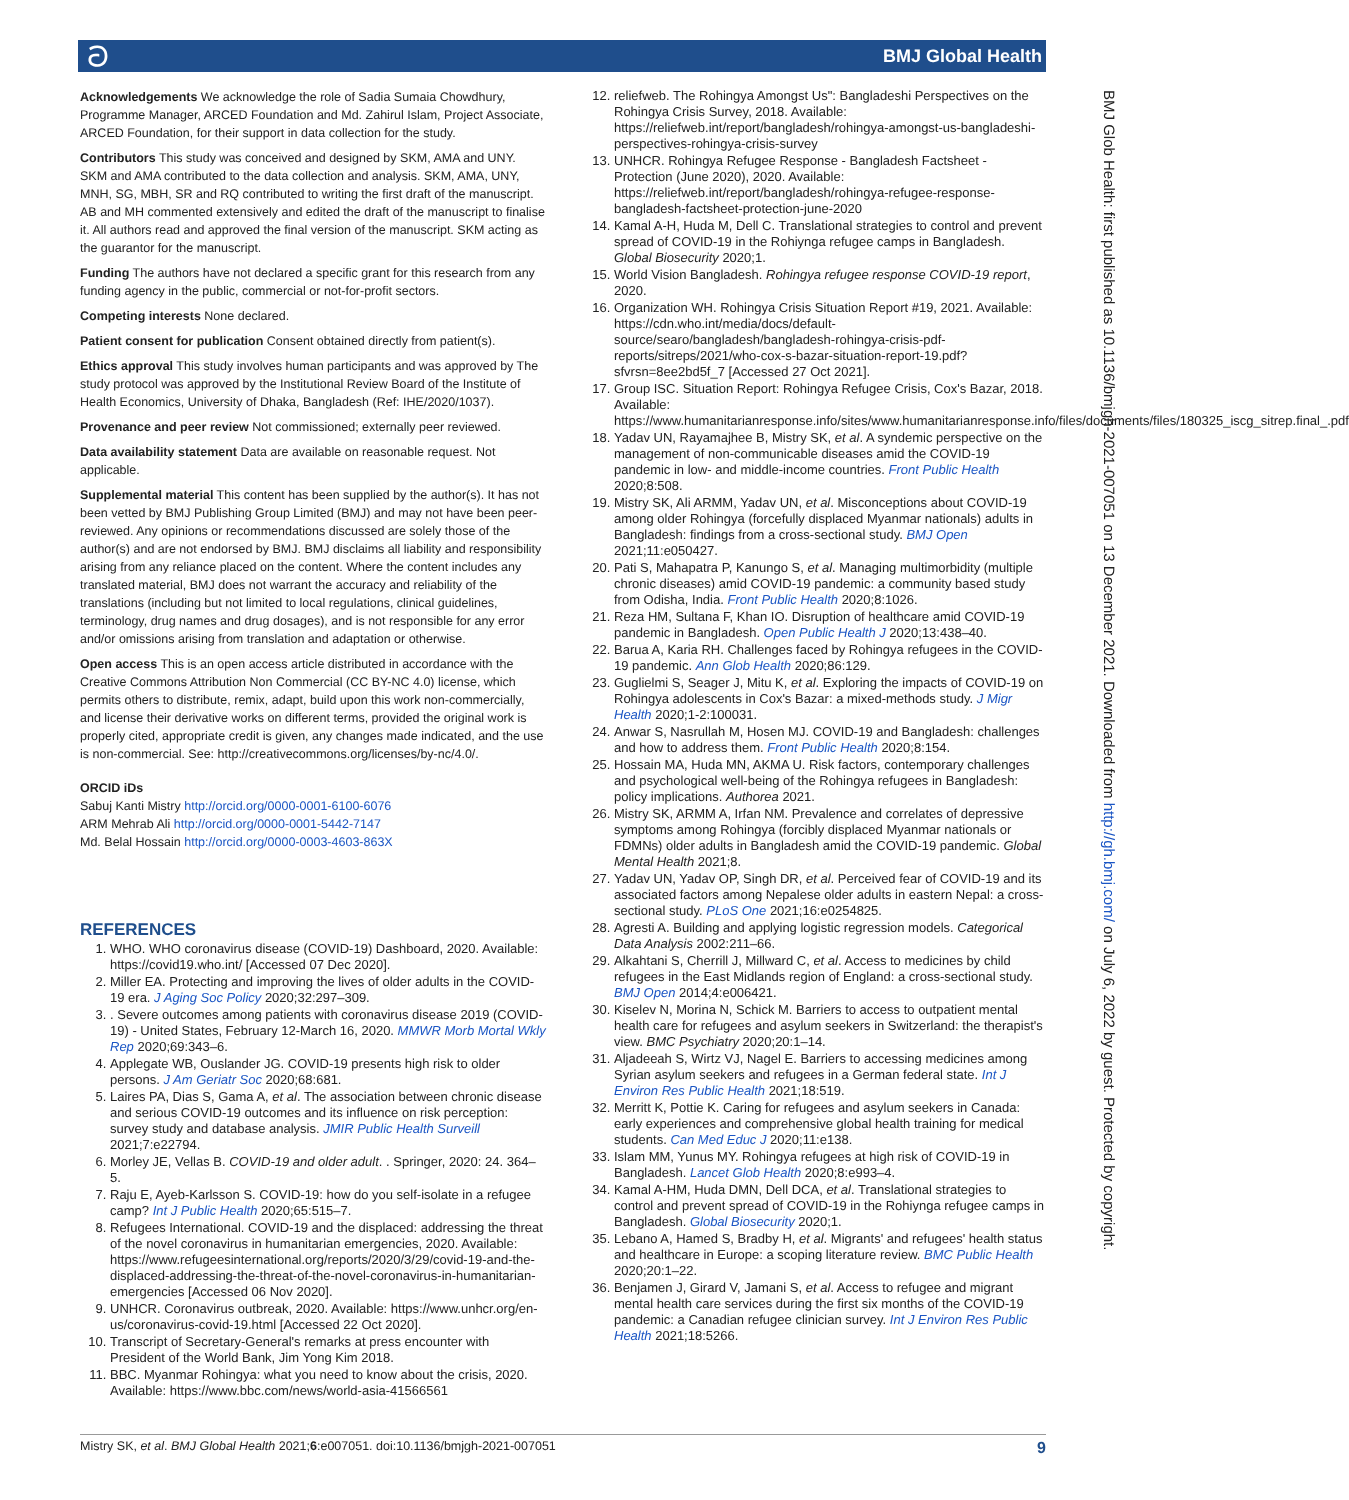ට BMJ Global Health
BMJ Glob Health: first published as 10.1136/bmjgh-2021-007051 on 13 December 2021. Downloaded from http://gh.bmj.com/ on July 6, 2022 by guest. Protected by copyright.
Acknowledgements We acknowledge the role of Sadia Sumaia Chowdhury, Programme Manager, ARCED Foundation and Md. Zahirul Islam, Project Associate, ARCED Foundation, for their support in data collection for the study.
Contributors This study was conceived and designed by SKM, AMA and UNY. SKM and AMA contributed to the data collection and analysis. SKM, AMA, UNY, MNH, SG, MBH, SR and RQ contributed to writing the first draft of the manuscript. AB and MH commented extensively and edited the draft of the manuscript to finalise it. All authors read and approved the final version of the manuscript. SKM acting as the guarantor for the manuscript.
Funding The authors have not declared a specific grant for this research from any funding agency in the public, commercial or not-for-profit sectors.
Competing interests None declared.
Patient consent for publication Consent obtained directly from patient(s).
Ethics approval This study involves human participants and was approved by The study protocol was approved by the Institutional Review Board of the Institute of Health Economics, University of Dhaka, Bangladesh (Ref: IHE/2020/1037).
Provenance and peer review Not commissioned; externally peer reviewed.
Data availability statement Data are available on reasonable request. Not applicable.
Supplemental material This content has been supplied by the author(s). It has not been vetted by BMJ Publishing Group Limited (BMJ) and may not have been peer-reviewed. Any opinions or recommendations discussed are solely those of the author(s) and are not endorsed by BMJ. BMJ disclaims all liability and responsibility arising from any reliance placed on the content. Where the content includes any translated material, BMJ does not warrant the accuracy and reliability of the translations (including but not limited to local regulations, clinical guidelines, terminology, drug names and drug dosages), and is not responsible for any error and/or omissions arising from translation and adaptation or otherwise.
Open access This is an open access article distributed in accordance with the Creative Commons Attribution Non Commercial (CC BY-NC 4.0) license, which permits others to distribute, remix, adapt, build upon this work non-commercially, and license their derivative works on different terms, provided the original work is properly cited, appropriate credit is given, any changes made indicated, and the use is non-commercial. See: http://creativecommons.org/licenses/by-nc/4.0/.
ORCID iDs
Sabuj Kanti Mistry http://orcid.org/0000-0001-6100-6076
ARM Mehrab Ali http://orcid.org/0000-0001-5442-7147
Md. Belal Hossain http://orcid.org/0000-0003-4603-863X
REFERENCES
1. WHO. WHO coronavirus disease (COVID-19) Dashboard, 2020. Available: https://covid19.who.int/ [Accessed 07 Dec 2020].
2. Miller EA. Protecting and improving the lives of older adults in the COVID-19 era. J Aging Soc Policy 2020;32:297–309.
3. . Severe outcomes among patients with coronavirus disease 2019 (COVID-19) - United States, February 12-March 16, 2020. MMWR Morb Mortal Wkly Rep 2020;69:343–6.
4. Applegate WB, Ouslander JG. COVID-19 presents high risk to older persons. J Am Geriatr Soc 2020;68:681.
5. Laires PA, Dias S, Gama A, et al. The association between chronic disease and serious COVID-19 outcomes and its influence on risk perception: survey study and database analysis. JMIR Public Health Surveill 2021;7:e22794.
6. Morley JE, Vellas B. COVID-19 and older adult. . Springer, 2020: 24. 364–5.
7. Raju E, Ayeb-Karlsson S. COVID-19: how do you self-isolate in a refugee camp? Int J Public Health 2020;65:515–7.
8. Refugees International. COVID-19 and the displaced: addressing the threat of the novel coronavirus in humanitarian emergencies, 2020. Available: https://www.refugeesinternational.org/reports/2020/3/29/covid-19-and-the-displaced-addressing-the-threat-of-the-novel-coronavirus-in-humanitarian-emergencies [Accessed 06 Nov 2020].
9. UNHCR. Coronavirus outbreak, 2020. Available: https://www.unhcr.org/en-us/coronavirus-covid-19.html [Accessed 22 Oct 2020].
10. Transcript of Secretary-General's remarks at press encounter with President of the World Bank, Jim Yong Kim 2018.
11. BBC. Myanmar Rohingya: what you need to know about the crisis, 2020. Available: https://www.bbc.com/news/world-asia-41566561
12. reliefweb. The Rohingya Amongst Us": Bangladeshi Perspectives on the Rohingya Crisis Survey, 2018. Available: https://reliefweb.int/report/bangladesh/rohingya-amongst-us-bangladeshi-perspectives-rohingya-crisis-survey
13. UNHCR. Rohingya Refugee Response - Bangladesh Factsheet - Protection (June 2020), 2020. Available: https://reliefweb.int/report/bangladesh/rohingya-refugee-response-bangladesh-factsheet-protection-june-2020
14. Kamal A-H, Huda M, Dell C. Translational strategies to control and prevent spread of COVID-19 in the Rohiynga refugee camps in Bangladesh. Global Biosecurity 2020;1.
15. World Vision Bangladesh. Rohingya refugee response COVID-19 report, 2020.
16. Organization WH. Rohingya Crisis Situation Report #19, 2021. Available: https://cdn.who.int/media/docs/default-source/searo/bangladesh/bangladesh-rohingya-crisis-pdf-reports/sitreps/2021/who-cox-s-bazar-situation-report-19.pdf?sfvrsn=8ee2bd5f_7 [Accessed 27 Oct 2021].
17. Group ISC. Situation Report: Rohingya Refugee Crisis, Cox's Bazar, 2018. Available: https://www.humanitarianresponse.info/sites/www.humanitarianresponse.info/files/documents/files/180325_iscg_sitrep.final_.pdf
18. Yadav UN, Rayamajhee B, Mistry SK, et al. A syndemic perspective on the management of non-communicable diseases amid the COVID-19 pandemic in low- and middle-income countries. Front Public Health 2020;8:508.
19. Mistry SK, Ali ARMM, Yadav UN, et al. Misconceptions about COVID-19 among older Rohingya (forcefully displaced Myanmar nationals) adults in Bangladesh: findings from a cross-sectional study. BMJ Open 2021;11:e050427.
20. Pati S, Mahapatra P, Kanungo S, et al. Managing multimorbidity (multiple chronic diseases) amid COVID-19 pandemic: a community based study from Odisha, India. Front Public Health 2020;8:1026.
21. Reza HM, Sultana F, Khan IO. Disruption of healthcare amid COVID-19 pandemic in Bangladesh. Open Public Health J 2020;13:438–40.
22. Barua A, Karia RH. Challenges faced by Rohingya refugees in the COVID-19 pandemic. Ann Glob Health 2020;86:129.
23. Guglielmi S, Seager J, Mitu K, et al. Exploring the impacts of COVID-19 on Rohingya adolescents in Cox's Bazar: a mixed-methods study. J Migr Health 2020;1-2:100031.
24. Anwar S, Nasrullah M, Hosen MJ. COVID-19 and Bangladesh: challenges and how to address them. Front Public Health 2020;8:154.
25. Hossain MA, Huda MN, AKMA U. Risk factors, contemporary challenges and psychological well-being of the Rohingya refugees in Bangladesh: policy implications. Authorea 2021.
26. Mistry SK, ARMM A, Irfan NM. Prevalence and correlates of depressive symptoms among Rohingya (forcibly displaced Myanmar nationals or FDMNs) older adults in Bangladesh amid the COVID-19 pandemic. Global Mental Health 2021;8.
27. Yadav UN, Yadav OP, Singh DR, et al. Perceived fear of COVID-19 and its associated factors among Nepalese older adults in eastern Nepal: a cross-sectional study. PLoS One 2021;16:e0254825.
28. Agresti A. Building and applying logistic regression models. Categorical Data Analysis 2002:211–66.
29. Alkahtani S, Cherrill J, Millward C, et al. Access to medicines by child refugees in the East Midlands region of England: a cross-sectional study. BMJ Open 2014;4:e006421.
30. Kiselev N, Morina N, Schick M. Barriers to access to outpatient mental health care for refugees and asylum seekers in Switzerland: the therapist's view. BMC Psychiatry 2020;20:1–14.
31. Aljadeeah S, Wirtz VJ, Nagel E. Barriers to accessing medicines among Syrian asylum seekers and refugees in a German federal state. Int J Environ Res Public Health 2021;18:519.
32. Merritt K, Pottie K. Caring for refugees and asylum seekers in Canada: early experiences and comprehensive global health training for medical students. Can Med Educ J 2020;11:e138.
33. Islam MM, Yunus MY. Rohingya refugees at high risk of COVID-19 in Bangladesh. Lancet Glob Health 2020;8:e993–4.
34. Kamal A-HM, Huda DMN, Dell DCA, et al. Translational strategies to control and prevent spread of COVID-19 in the Rohiynga refugee camps in Bangladesh. Global Biosecurity 2020;1.
35. Lebano A, Hamed S, Bradby H, et al. Migrants' and refugees' health status and healthcare in Europe: a scoping literature review. BMC Public Health 2020;20:1–22.
36. Benjamen J, Girard V, Jamani S, et al. Access to refugee and migrant mental health care services during the first six months of the COVID-19 pandemic: a Canadian refugee clinician survey. Int J Environ Res Public Health 2021;18:5266.
Mistry SK, et al. BMJ Global Health 2021;6:e007051. doi:10.1136/bmjgh-2021-007051 9